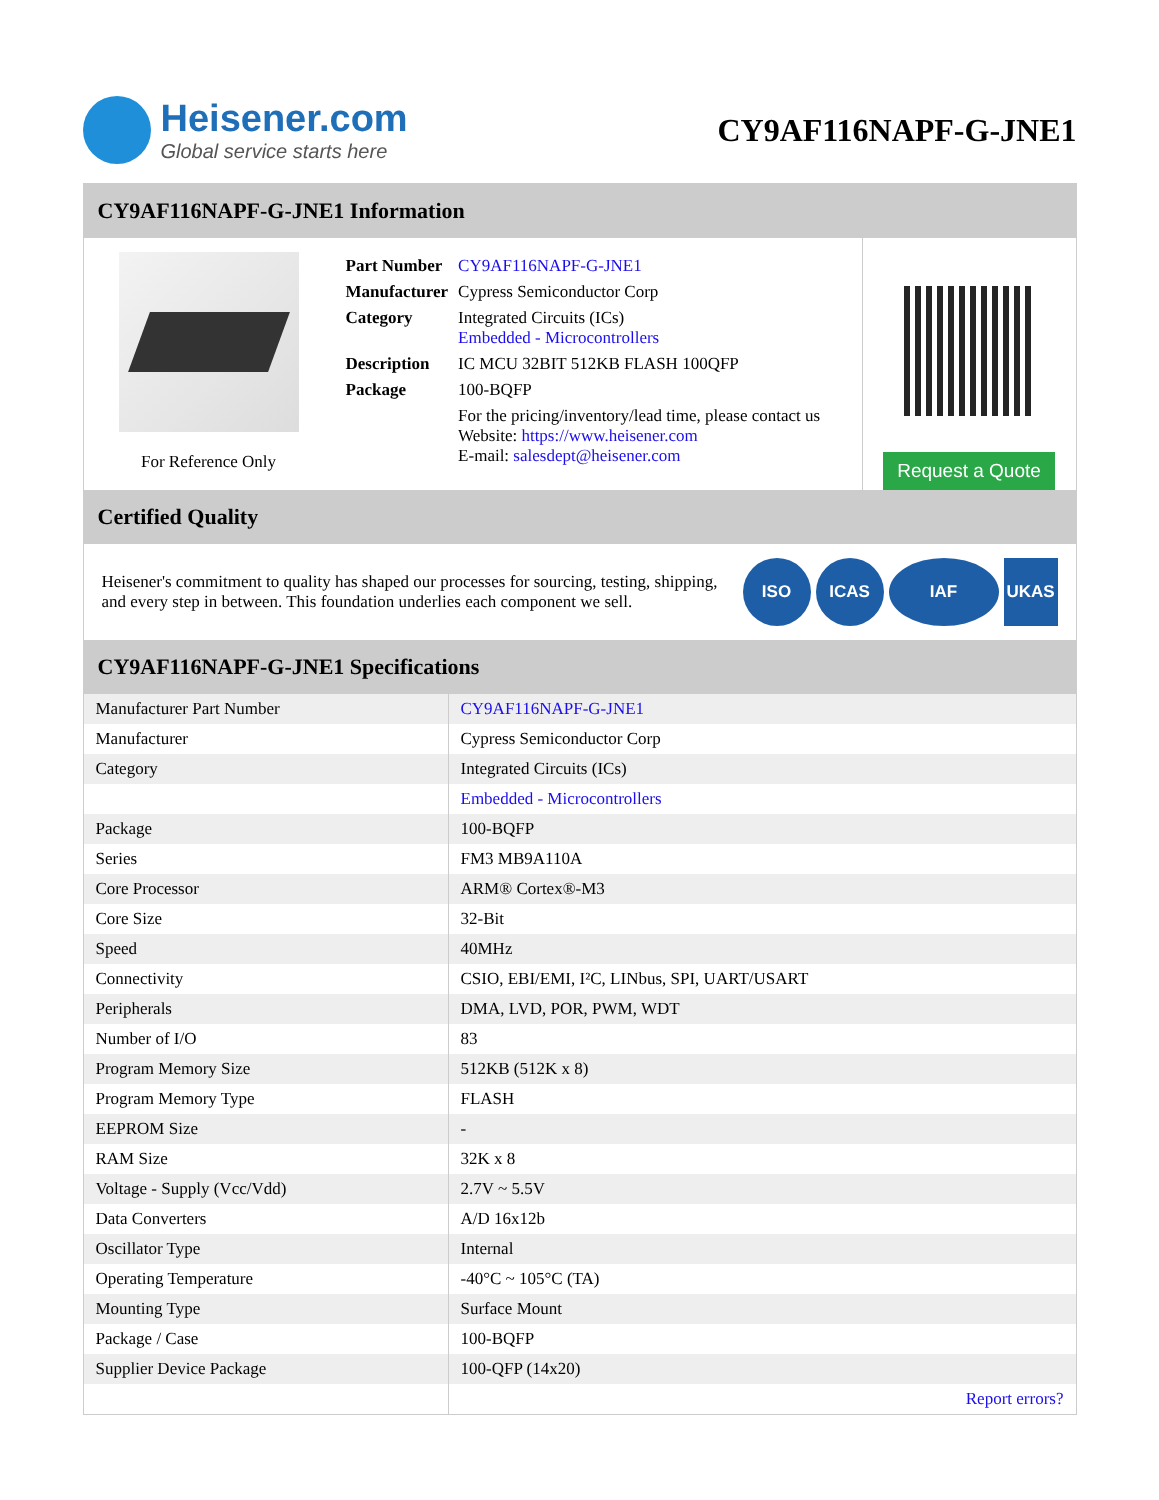Heisener.com
Global service starts here
CY9AF116NAPF-G-JNE1
CY9AF116NAPF-G-JNE1 Information
For Reference Only
| Part Number | CY9AF116NAPF-G-JNE1 |
| Manufacturer | Cypress Semiconductor Corp |
| Category | Integrated Circuits (ICs) Embedded - Microcontrollers |
| Description | IC MCU 32BIT 512KB FLASH 100QFP |
| Package | 100-BQFP |
| | For the pricing/inventory/lead time, please contact us Website: https://www.heisener.com E-mail: salesdept@heisener.com |
Request a Quote
Certified Quality
Heisener's commitment to quality has shaped our processes for sourcing, testing, shipping, and every step in between. This foundation underlies each component we sell.
ISO ICAS IAF UKAS
CY9AF116NAPF-G-JNE1 Specifications
| Manufacturer Part Number | CY9AF116NAPF-G-JNE1 |
| Manufacturer | Cypress Semiconductor Corp |
| Category | Integrated Circuits (ICs) |
| | Embedded - Microcontrollers |
| Package | 100-BQFP |
| Series | FM3 MB9A110A |
| Core Processor | ARM® Cortex®-M3 |
| Core Size | 32-Bit |
| Speed | 40MHz |
| Connectivity | CSIO, EBI/EMI, I²C, LINbus, SPI, UART/USART |
| Peripherals | DMA, LVD, POR, PWM, WDT |
| Number of I/O | 83 |
| Program Memory Size | 512KB (512K x 8) |
| Program Memory Type | FLASH |
| EEPROM Size | - |
| RAM Size | 32K x 8 |
| Voltage - Supply (Vcc/Vdd) | 2.7V ~ 5.5V |
| Data Converters | A/D 16x12b |
| Oscillator Type | Internal |
| Operating Temperature | -40°C ~ 105°C (TA) |
| Mounting Type | Surface Mount |
| Package / Case | 100-BQFP |
| Supplier Device Package | 100-QFP (14x20) |
| | Report errors? |